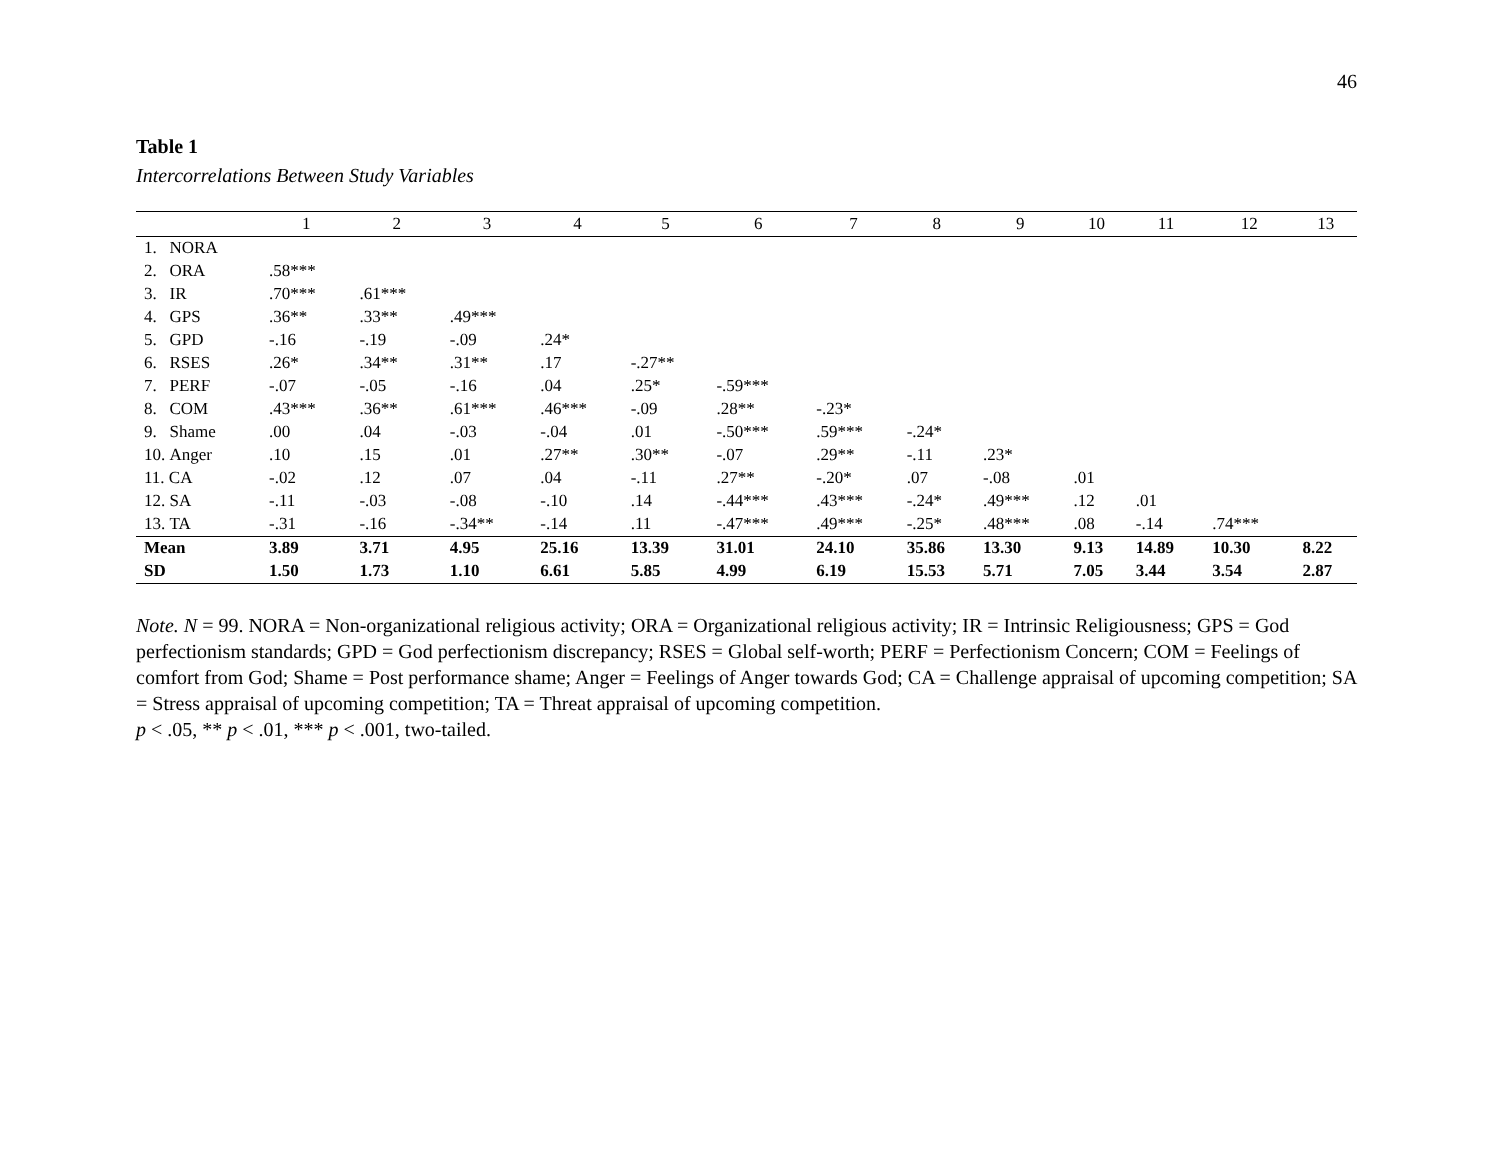46
Table 1
Intercorrelations Between Study Variables
| | 1 | 2 | 3 | 4 | 5 | 6 | 7 | 8 | 9 | 10 | 11 | 12 | 13 |
| --- | --- | --- | --- | --- | --- | --- | --- | --- | --- | --- | --- | --- | --- |
| 1. NORA | | | | | | | | | | | | | |
| 2. ORA | .58*** | | | | | | | | | | | | |
| 3. IR | .70*** | .61*** | | | | | | | | | | | |
| 4. GPS | .36** | .33** | .49*** | | | | | | | | | | |
| 5. GPD | -.16 | -.19 | -.09 | .24* | | | | | | | | | |
| 6. RSES | .26* | .34** | .31** | .17 | -.27** | | | | | | | | |
| 7. PERF | -.07 | -.05 | -.16 | .04 | .25* | -.59*** | | | | | | | |
| 8. COM | .43*** | .36** | .61*** | .46*** | -.09 | .28** | -.23* | | | | | | |
| 9. Shame | .00 | .04 | -.03 | -.04 | .01 | -.50*** | .59*** | -.24* | | | | | |
| 10. Anger | .10 | .15 | .01 | .27** | .30** | -.07 | .29** | -.11 | .23* | | | | |
| 11. CA | -.02 | .12 | .07 | .04 | -.11 | .27** | -.20* | .07 | -.08 | .01 | | | |
| 12. SA | -.11 | -.03 | -.08 | -.10 | .14 | -.44*** | .43*** | -.24* | .49*** | .12 | .01 | | |
| 13. TA | -.31 | -.16 | -.34** | -.14 | .11 | -.47*** | .49*** | -.25* | .48*** | .08 | -.14 | .74*** | |
| Mean | 3.89 | 3.71 | 4.95 | 25.16 | 13.39 | 31.01 | 24.10 | 35.86 | 13.30 | 9.13 | 14.89 | 10.30 | 8.22 |
| SD | 1.50 | 1.73 | 1.10 | 6.61 | 5.85 | 4.99 | 6.19 | 15.53 | 5.71 | 7.05 | 3.44 | 3.54 | 2.87 |
Note. N = 99. NORA = Non-organizational religious activity; ORA = Organizational religious activity; IR = Intrinsic Religiousness; GPS = God perfectionism standards; GPD = God perfectionism discrepancy; RSES = Global self-worth; PERF = Perfectionism Concern; COM = Feelings of comfort from God; Shame = Post performance shame; Anger = Feelings of Anger towards God; CA = Challenge appraisal of upcoming competition; SA = Stress appraisal of upcoming competition; TA = Threat appraisal of upcoming competition.
p < .05, ** p < .01, *** p < .001, two-tailed.